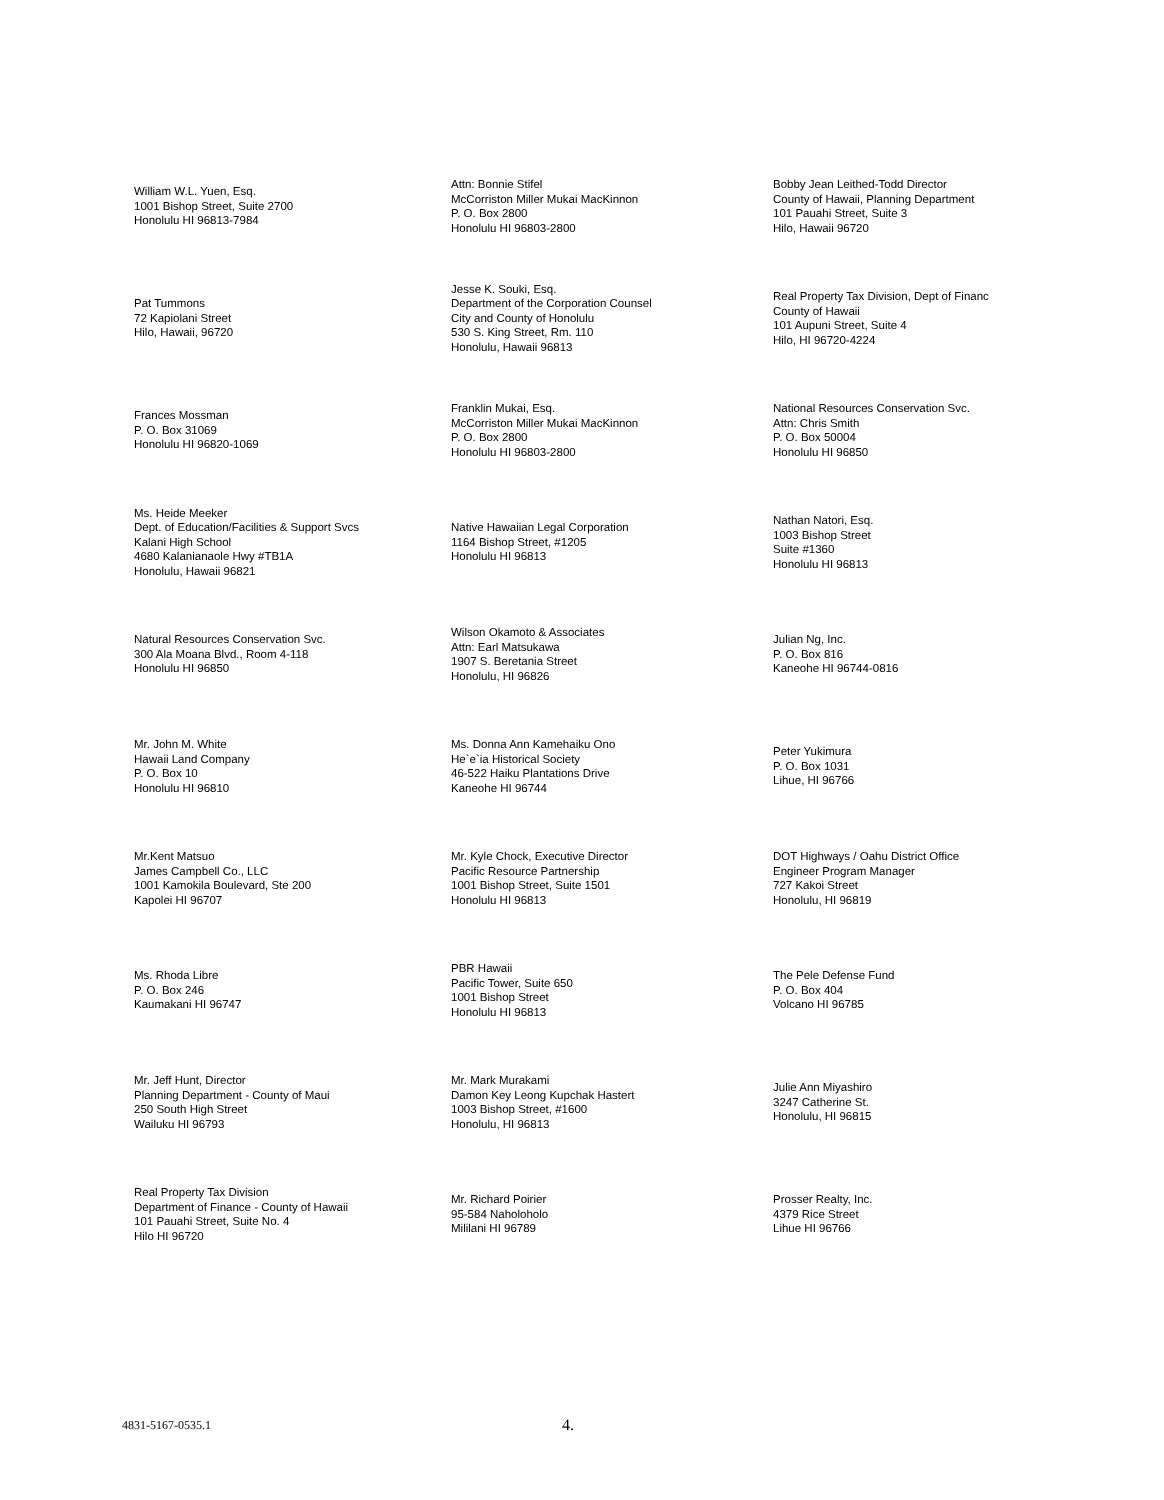William W.L. Yuen, Esq.
1001 Bishop Street, Suite 2700
Honolulu HI 96813-7984
Attn: Bonnie Stifel
McCorriston Miller Mukai MacKinnon
P. O. Box 2800
Honolulu HI 96803-2800
Bobby Jean Leithed-Todd Director
County of Hawaii, Planning Department
101 Pauahi Street, Suite 3
Hilo, Hawaii 96720
Pat Tummons
72 Kapiolani Street
Hilo, Hawaii, 96720
Jesse K. Souki, Esq.
Department of the Corporation Counsel
City and County of Honolulu
530 S. King Street, Rm. 110
Honolulu, Hawaii 96813
Real Property Tax Division, Dept of Financ
County of Hawaii
101 Aupuni Street, Suite 4
Hilo, HI 96720-4224
Frances Mossman
P. O. Box 31069
Honolulu HI 96820-1069
Franklin Mukai, Esq.
McCorriston Miller Mukai MacKinnon
P. O. Box 2800
Honolulu HI 96803-2800
National Resources Conservation Svc.
Attn: Chris Smith
P. O. Box 50004
Honolulu HI 96850
Ms. Heide Meeker
Dept. of Education/Facilities & Support Svcs
Kalani High School
4680 Kalanianaole Hwy #TB1A
Honolulu, Hawaii 96821
Native Hawaiian Legal Corporation
1164 Bishop Street, #1205
Honolulu HI 96813
Nathan Natori, Esq.
1003 Bishop Street
Suite #1360
Honolulu HI 96813
Natural Resources Conservation Svc.
300 Ala Moana Blvd., Room 4-118
Honolulu HI 96850
Wilson Okamoto & Associates
Attn: Earl Matsukawa
1907 S. Beretania Street
Honolulu, HI 96826
Julian Ng, Inc.
P. O. Box 816
Kaneohe HI 96744-0816
Mr. John M. White
Hawaii Land Company
P. O. Box 10
Honolulu HI 96810
Ms. Donna Ann Kamehaiku Ono
He`e`ia Historical Society
46-522 Haiku Plantations Drive
Kaneohe HI 96744
Peter Yukimura
P. O. Box 1031
Lihue, HI 96766
Mr.Kent Matsuo
James Campbell Co., LLC
1001 Kamokila Boulevard, Ste 200
Kapolei HI 96707
Mr. Kyle Chock, Executive Director
Pacific Resource Partnership
1001 Bishop Street, Suite 1501
Honolulu HI 96813
DOT Highways / Oahu District Office
Engineer Program Manager
727 Kakoi Street
Honolulu, HI 96819
Ms. Rhoda Libre
P. O. Box 246
Kaumakani HI 96747
PBR Hawaii
Pacific Tower, Suite 650
1001 Bishop Street
Honolulu HI 96813
The Pele Defense Fund
P. O. Box 404
Volcano HI 96785
Mr. Jeff Hunt, Director
Planning Department - County of Maui
250 South High Street
Wailuku HI 96793
Mr. Mark Murakami
Damon Key Leong Kupchak Hastert
1003 Bishop Street, #1600
Honolulu, HI 96813
Julie Ann Miyashiro
3247 Catherine St.
Honolulu, HI 96815
Real Property Tax Division
Department of Finance - County of Hawaii
101 Pauahi Street, Suite No. 4
Hilo HI 96720
Mr. Richard Poirier
95-584 Naholoholo
Mililani HI 96789
Prosser Realty, Inc.
4379 Rice Street
Lihue HI 96766
4831-5167-0535.1 4.